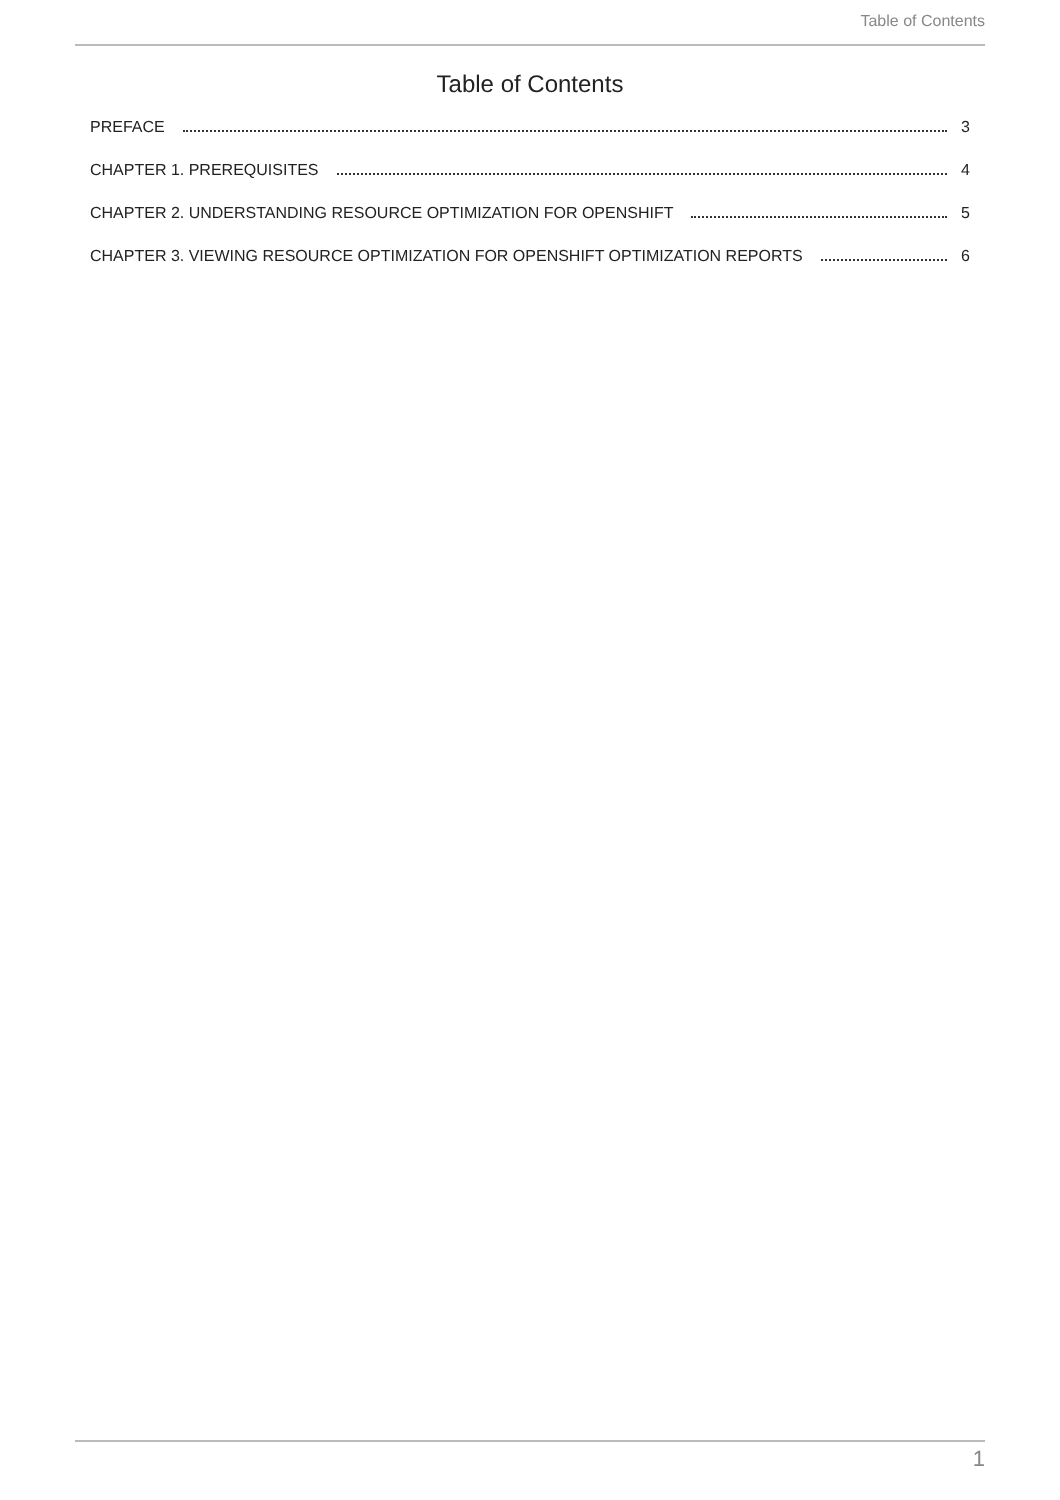Table of Contents
Table of Contents
PREFACE 3
CHAPTER 1. PREREQUISITES 4
CHAPTER 2. UNDERSTANDING RESOURCE OPTIMIZATION FOR OPENSHIFT 5
CHAPTER 3. VIEWING RESOURCE OPTIMIZATION FOR OPENSHIFT OPTIMIZATION REPORTS 6
1